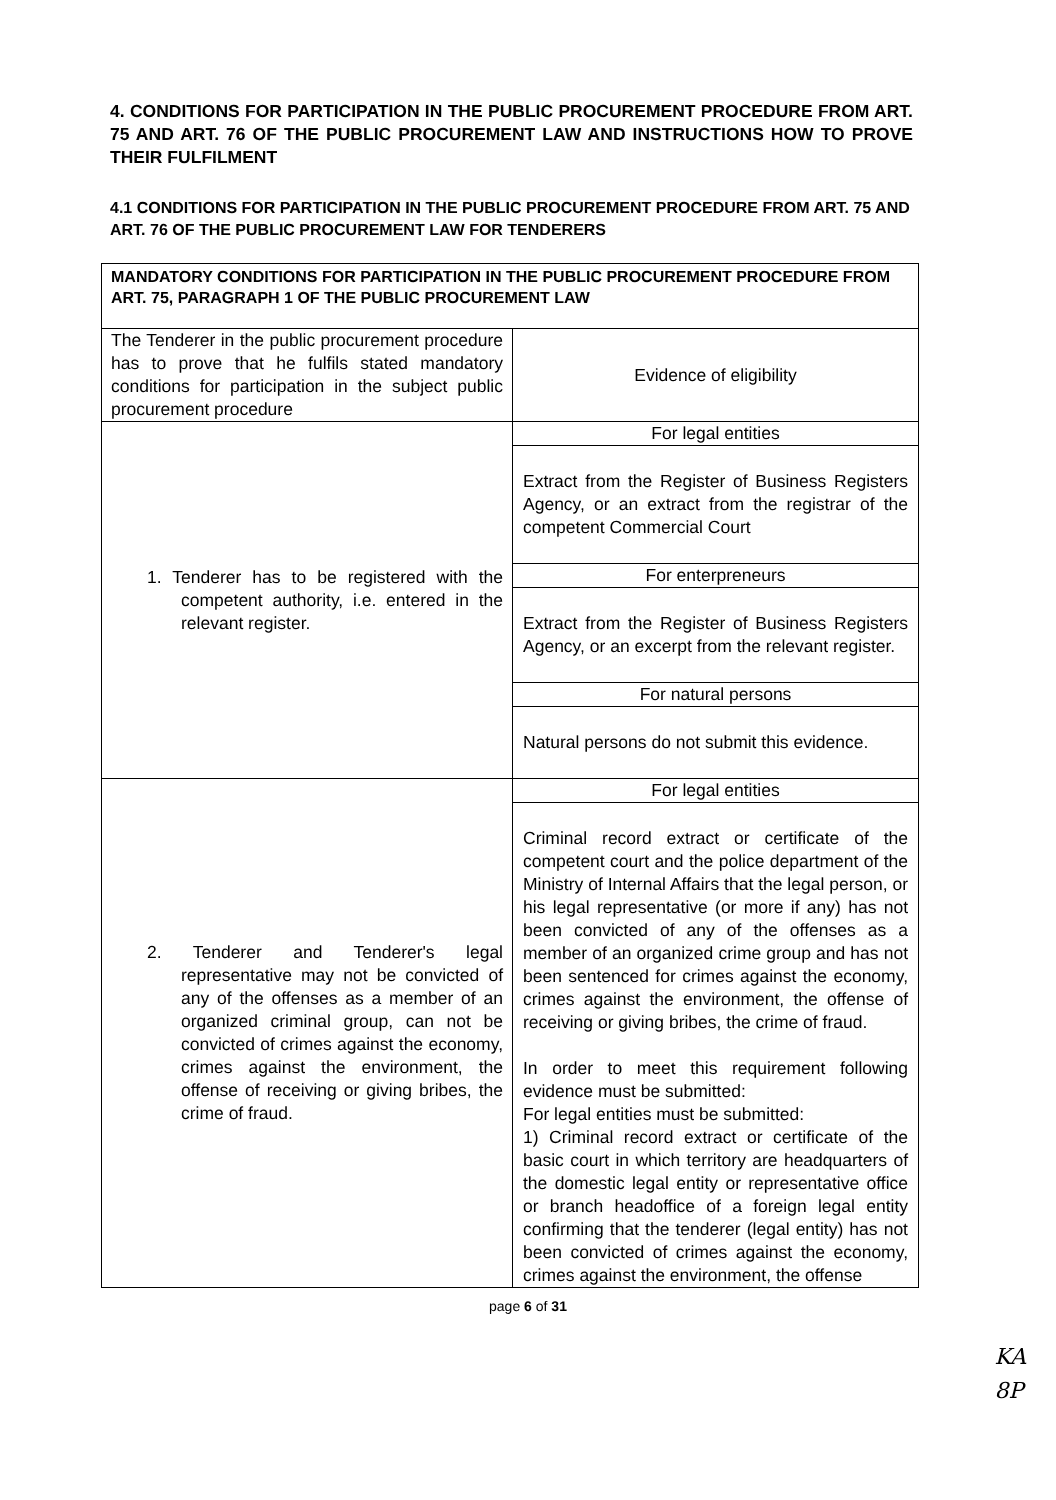4. CONDITIONS FOR PARTICIPATION IN THE PUBLIC PROCUREMENT PROCEDURE FROM ART. 75 AND ART. 76 OF THE PUBLIC PROCUREMENT LAW AND INSTRUCTIONS HOW TO PROVE THEIR FULFILMENT
4.1 CONDITIONS FOR PARTICIPATION IN THE PUBLIC PROCUREMENT PROCEDURE FROM ART. 75 AND ART. 76 OF THE PUBLIC PROCUREMENT LAW FOR TENDERERS
| MANDATORY CONDITIONS FOR PARTICIPATION IN THE PUBLIC PROCUREMENT PROCEDURE FROM ART. 75, PARAGRAPH 1 OF THE PUBLIC PROCUREMENT LAW | |
| The Tenderer in the public procurement procedure has to prove that he fulfils stated mandatory conditions for participation in the subject public procurement procedure | Evidence of eligibility |
| 1. Tenderer has to be registered with the competent authority, i.e. entered in the relevant register. | For legal entities |
| | Extract from the Register of Business Registers Agency, or an extract from the registrar of the competent Commercial Court |
| | For enterpreneurs |
| | Extract from the Register of Business Registers Agency, or an excerpt from the relevant register. |
| | For natural persons |
| | Natural persons do not submit this evidence. |
| 2. Tenderer and Tenderer's legal representative may not be convicted of any of the offenses as a member of an organized criminal group, can not be convicted of crimes against the economy, crimes against the environment, the offense of receiving or giving bribes, the crime of fraud. | For legal entities |
| | Criminal record extract or certificate of the competent court and the police department of the Ministry of Internal Affairs that the legal person, or his legal representative (or more if any) has not been convicted of any of the offenses as a member of an organized crime group and has not been sentenced for crimes against the economy, crimes against the environment, the offense of receiving or giving bribes, the crime of fraud. In order to meet this requirement following evidence must be submitted: For legal entities must be submitted: 1) Criminal record extract or certificate of the basic court in which territory are headquarters of the domestic legal entity or representative office or branch headoffice of a foreign legal entity confirming that the tenderer (legal entity) has not been convicted of crimes against the economy, crimes against the environment, the offense |
page 6 of 31
KA
8P